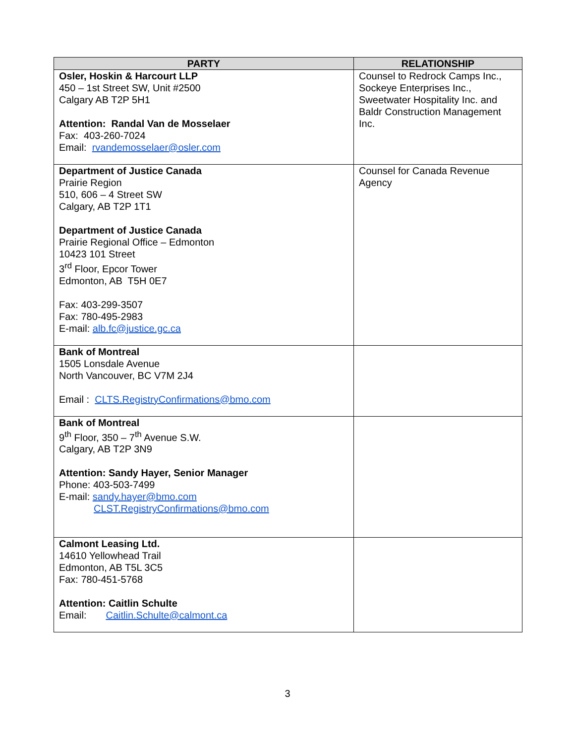| PARTY | RELATIONSHIP |
| --- | --- |
| Osler, Hoskin & Harcourt LLP 450 – 1st Street SW, Unit #2500 Calgary AB T2P 5H1 Attention: Randal Van de Mosselaer Fax: 403-260-7024 Email: rvandemosselaer@osler.com | Counsel to Redrock Camps Inc., Sockeye Enterprises Inc., Sweetwater Hospitality Inc. and Baldr Construction Management Inc. |
| Department of Justice Canada Prairie Region 510, 606 – 4 Street SW Calgary, AB T2P 1T1 Department of Justice Canada Prairie Regional Office – Edmonton 10423 101 Street 3<sup>rd</sup> Floor, Epcor Tower Edmonton, AB T5H 0E7 Fax: 403-299-3507 Fax: 780-495-2983 E-mail: alb.fc@justice.gc.ca | Counsel for Canada Revenue Agency |
| Bank of Montreal 1505 Lonsdale Avenue North Vancouver, BC V7M 2J4 Email : CLTS.RegistryConfirmations@bmo.com | |
| Bank of Montreal 9<sup>th</sup> Floor, 350 – 7<sup>th</sup> Avenue S.W. Calgary, AB T2P 3N9 Attention: Sandy Hayer, Senior Manager Phone: 403-503-7499 E-mail: sandy.hayer@bmo.com CLST.RegistryConfirmations@bmo.com | |
| Calmont Leasing Ltd. 14610 Yellowhead Trail Edmonton, AB T5L 3C5 Fax: 780-451-5768 Attention: Caitlin Schulte Email: Caitlin.Schulte@calmont.ca | |
3